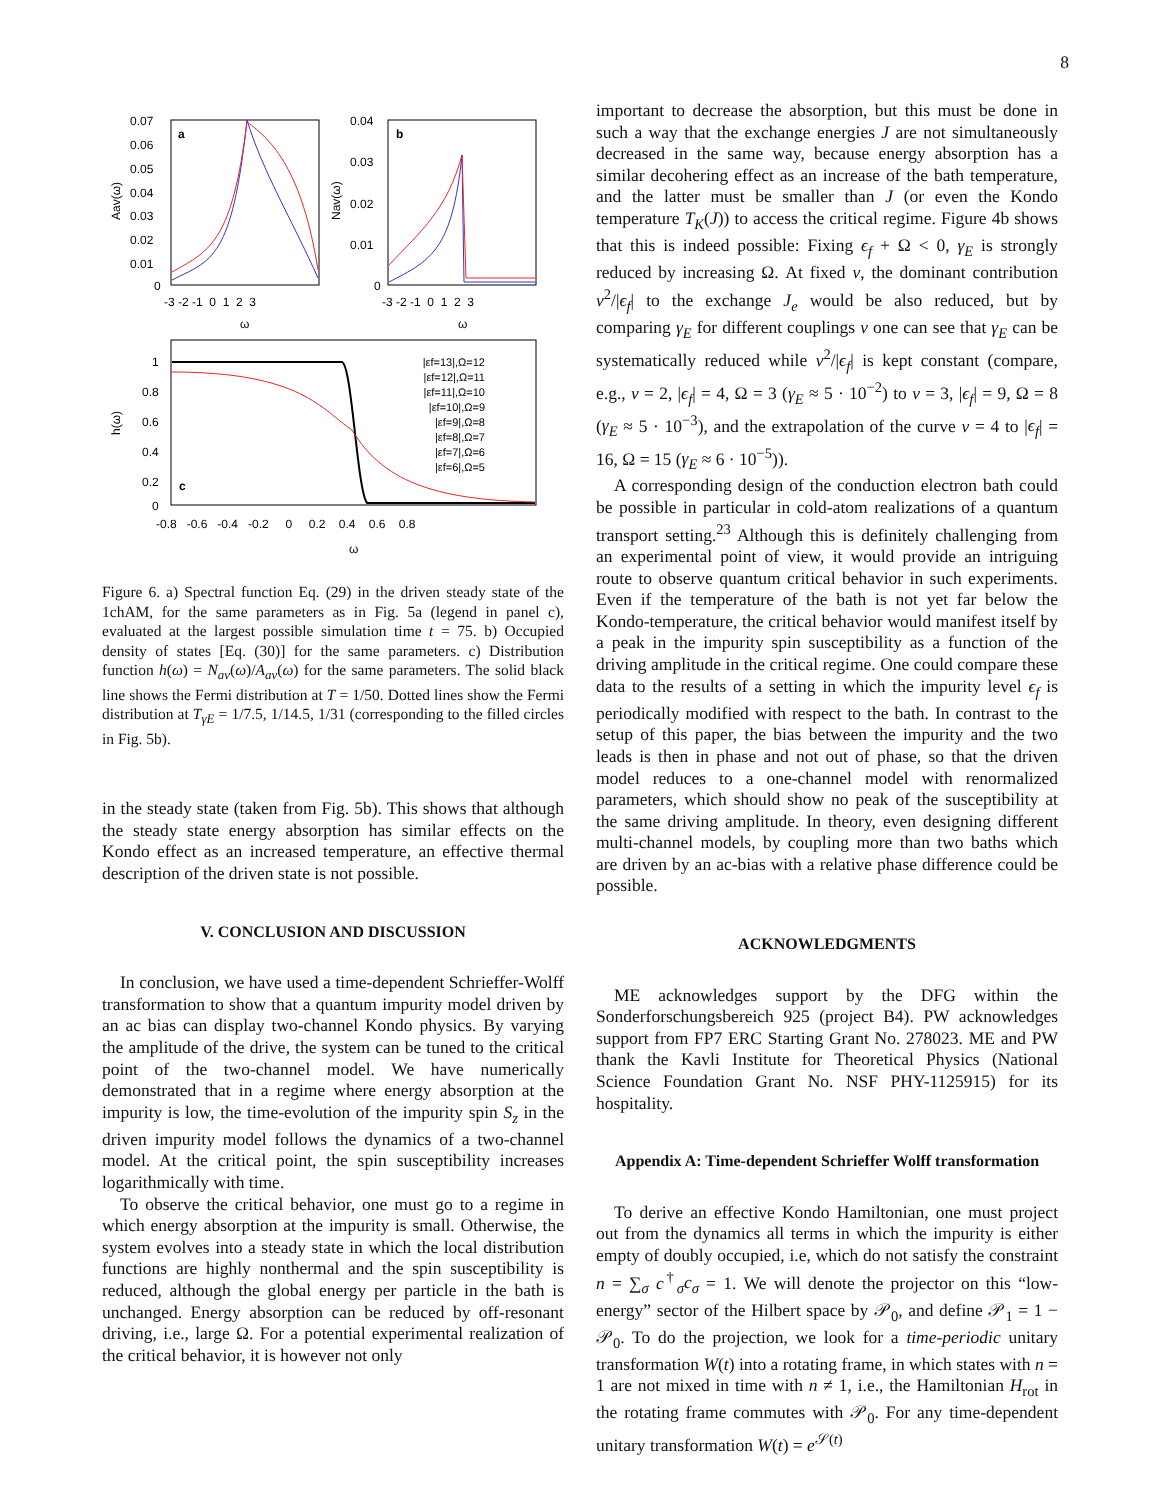8
a
0.07
0.06
0.05
0.04
0.03
0.02
0.01
0
-3 -2 -1 0 1 2 3
ω
Aav(ω)
b
0.04
0.03
0.02
0.01
0
-3 -2 -1 0 1 2 3
ω
Nav(ω)
1
0.8
0.6
0.4
0.2
0
-0.8 -0.6 -0.4 -0.2 0 0.2 0.4 0.6 0.8
ω
h(ω)
c
|εf=13|,Ω=12
|εf=12|,Ω=11
|εf=11|,Ω=10
|εf=10|,Ω=9
|εf=9|,Ω=8
|εf=8|,Ω=7
|εf=7|,Ω=6
|εf=6|,Ω=5
Figure 6. a) Spectral function Eq. (29) in the driven steady state of the 1chAM, for the same parameters as in Fig. 5a (legend in panel c), evaluated at the largest possible simulation time t = 75. b) Occupied density of states [Eq. (30)] for the same parameters. c) Distribution function h(ω) = N<sub>av</sub>(ω)/A<sub>av</sub>(ω) for the same parameters. The solid black line shows the Fermi distribution at T = 1/50. Dotted lines show the Fermi distribution at T<sub>γE</sub> = 1/7.5, 1/14.5, 1/31 (corresponding to the filled circles in Fig. 5b).
in the steady state (taken from Fig. 5b). This shows that although the steady state energy absorption has similar effects on the Kondo effect as an increased temperature, an effective thermal description of the driven state is not possible.
V. CONCLUSION AND DISCUSSION
In conclusion, we have used a time-dependent Schrieffer-Wolff transformation to show that a quantum impurity model driven by an ac bias can display two-channel Kondo physics. By varying the amplitude of the drive, the system can be tuned to the critical point of the two-channel model. We have numerically demonstrated that in a regime where energy absorption at the impurity is low, the time-evolution of the impurity spin S<sub>z</sub> in the driven impurity model follows the dynamics of a two-channel model. At the critical point, the spin susceptibility increases logarithmically with time.
To observe the critical behavior, one must go to a regime in which energy absorption at the impurity is small. Otherwise, the system evolves into a steady state in which the local distribution functions are highly nonthermal and the spin susceptibility is reduced, although the global energy per particle in the bath is unchanged. Energy absorption can be reduced by off-resonant driving, i.e., large Ω. For a potential experimental realization of the critical behavior, it is however not only
important to decrease the absorption, but this must be done in such a way that the exchange energies J are not simultaneously decreased in the same way, because energy absorption has a similar decohering effect as an increase of the bath temperature, and the latter must be smaller than J (or even the Kondo temperature T<sub>K</sub>(J)) to access the critical regime. Figure 4b shows that this is indeed possible: Fixing ϵ<sub>f</sub> + Ω < 0, γ<sub>E</sub> is strongly reduced by increasing Ω. At fixed v, the dominant contribution v<sup>2</sup>/|ϵ<sub>f</sub>| to the exchange J<sub>e</sub> would be also reduced, but by comparing γ<sub>E</sub> for different couplings v one can see that γ<sub>E</sub> can be systematically reduced while v<sup>2</sup>/|ϵ<sub>f</sub>| is kept constant (compare, e.g., v = 2, |ϵ<sub>f</sub>| = 4, Ω = 3 (γ<sub>E</sub> ≈ 5 · 10<sup>−2</sup>) to v = 3, |ϵ<sub>f</sub>| = 9, Ω = 8 (γ<sub>E</sub> ≈ 5 · 10<sup>−3</sup>), and the extrapolation of the curve v = 4 to |ϵ<sub>f</sub>| = 16, Ω = 15 (γ<sub>E</sub> ≈ 6 · 10<sup>−5</sup>)).
A corresponding design of the conduction electron bath could be possible in particular in cold-atom realizations of a quantum transport setting.<sup>23</sup> Although this is definitely challenging from an experimental point of view, it would provide an intriguing route to observe quantum critical behavior in such experiments. Even if the temperature of the bath is not yet far below the Kondo-temperature, the critical behavior would manifest itself by a peak in the impurity spin susceptibility as a function of the driving amplitude in the critical regime. One could compare these data to the results of a setting in which the impurity level ϵ<sub>f</sub> is periodically modified with respect to the bath. In contrast to the setup of this paper, the bias between the impurity and the two leads is then in phase and not out of phase, so that the driven model reduces to a one-channel model with renormalized parameters, which should show no peak of the susceptibility at the same driving amplitude. In theory, even designing different multi-channel models, by coupling more than two baths which are driven by an ac-bias with a relative phase difference could be possible.
ACKNOWLEDGMENTS
ME acknowledges support by the DFG within the Sonderforschungsbereich 925 (project B4). PW acknowledges support from FP7 ERC Starting Grant No. 278023. ME and PW thank the Kavli Institute for Theoretical Physics (National Science Foundation Grant No. NSF PHY-1125915) for its hospitality.
Appendix A: Time-dependent Schrieffer Wolff transformation
To derive an effective Kondo Hamiltonian, one must project out from the dynamics all terms in which the impurity is either empty of doubly occupied, i.e, which do not satisfy the constraint n = ∑<sub>σ</sub> c<sup>†</sup><sub>σ</sub>c<sub>σ</sub> = 1. We will denote the projector on this “low-energy” sector of the Hilbert space by 𝒫<sub>0</sub>, and define 𝒫<sub>1</sub> = 1 − 𝒫<sub>0</sub>. To do the projection, we look for a time-periodic unitary transformation W(t) into a rotating frame, in which states with n = 1 are not mixed in time with n ≠ 1, i.e., the Hamiltonian H<sub>rot</sub> in the rotating frame commutes with 𝒫<sub>0</sub>. For any time-dependent unitary transformation W(t) = e<sup>𝒮(t)</sup>